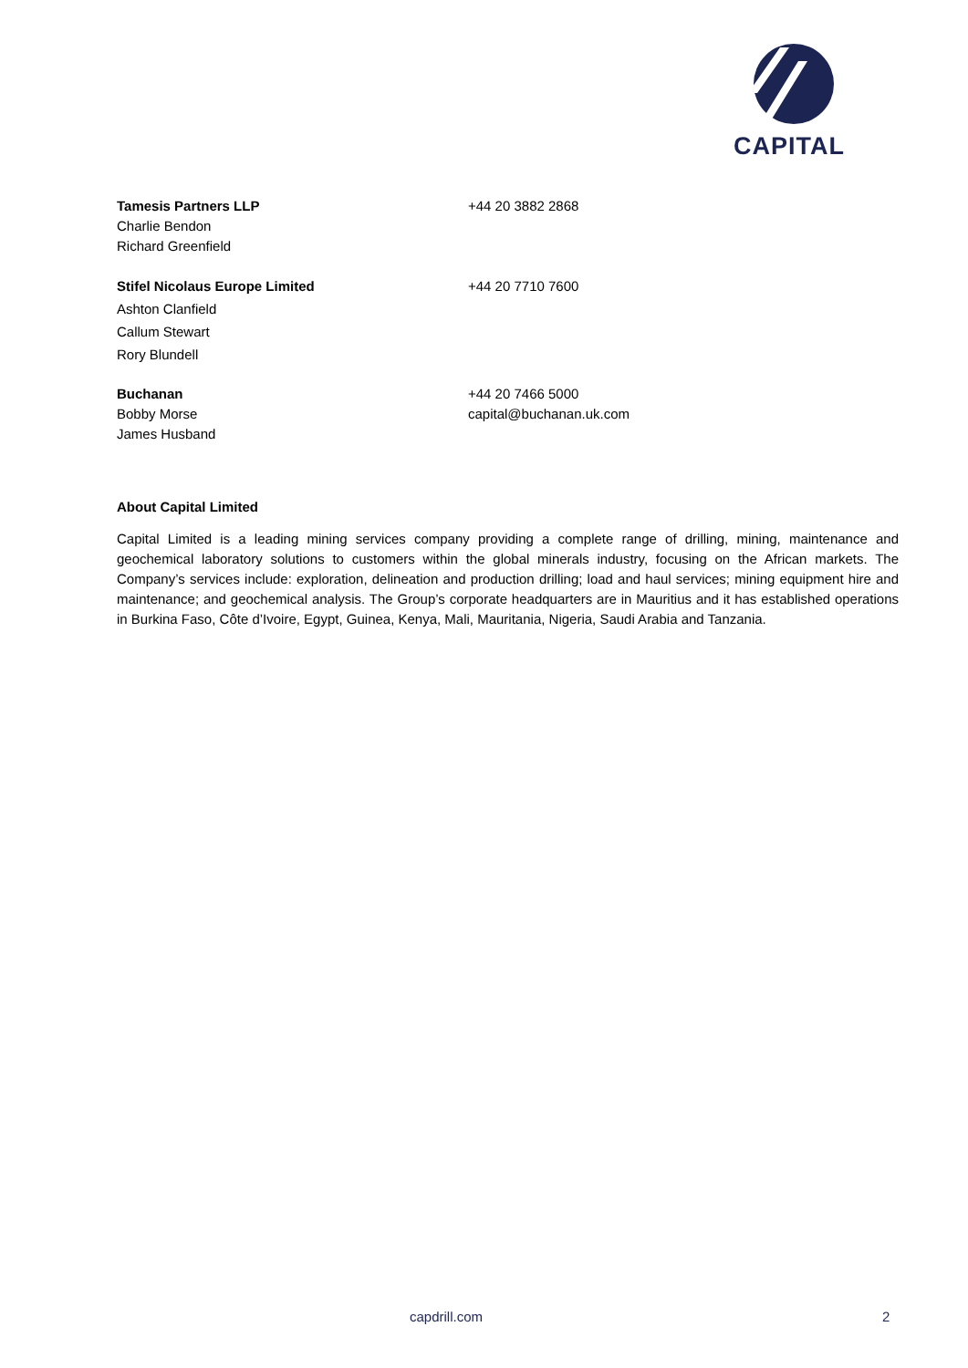CAPITAL
Tamesis Partners LLP
Charlie Bendon
Richard Greenfield
+44 20 3882 2868
Stifel Nicolaus Europe Limited
Ashton Clanfield
Callum Stewart
Rory Blundell
+44 20 7710 7600
Buchanan
Bobby Morse
James Husband
+44 20 7466 5000
capital@buchanan.uk.com
About Capital Limited
Capital Limited is a leading mining services company providing a complete range of drilling, mining, maintenance and geochemical laboratory solutions to customers within the global minerals industry, focusing on the African markets. The Company’s services include: exploration, delineation and production drilling; load and haul services; mining equipment hire and maintenance; and geochemical analysis. The Group’s corporate headquarters are in Mauritius and it has established operations in Burkina Faso, Côte d’Ivoire, Egypt, Guinea, Kenya, Mali, Mauritania, Nigeria, Saudi Arabia and Tanzania.
capdrill.com 2